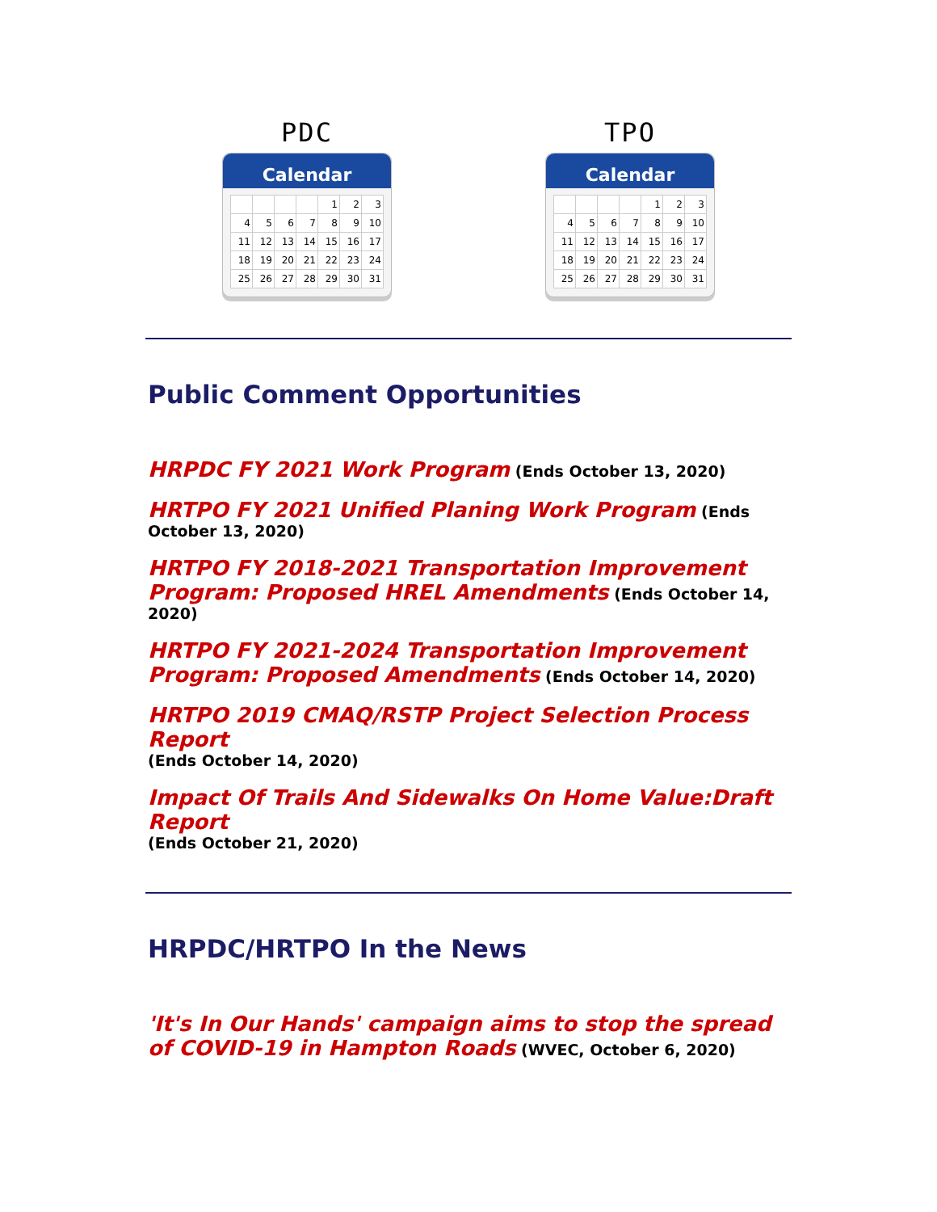PDC
Calendar
| | | | | 1 | 2 | 3 |
| 4 | 5 | 6 | 7 | 8 | 9 | 10 |
| 11 | 12 | 13 | 14 | 15 | 16 | 17 |
| 18 | 19 | 20 | 21 | 22 | 23 | 24 |
| 25 | 26 | 27 | 28 | 29 | 30 | 31 |
TPO
Calendar
| | | | | 1 | 2 | 3 |
| 4 | 5 | 6 | 7 | 8 | 9 | 10 |
| 11 | 12 | 13 | 14 | 15 | 16 | 17 |
| 18 | 19 | 20 | 21 | 22 | 23 | 24 |
| 25 | 26 | 27 | 28 | 29 | 30 | 31 |
Public Comment Opportunities
HRPDC FY 2021 Work Program (Ends October 13, 2020)
HRTPO FY 2021 Unified Planing Work Program (Ends October 13, 2020)
HRTPO FY 2018-2021 Transportation Improvement Program: Proposed HREL Amendments (Ends October 14, 2020)
HRTPO FY 2021-2024 Transportation Improvement Program: Proposed Amendments (Ends October 14, 2020)
HRTPO 2019 CMAQ/RSTP Project Selection Process Report
(Ends October 14, 2020)
Impact Of Trails And Sidewalks On Home Value:Draft Report
(Ends October 21, 2020)
HRPDC/HRTPO In the News
'It's In Our Hands' campaign aims to stop the spread of COVID-19 in Hampton Roads (WVEC, October 6, 2020)